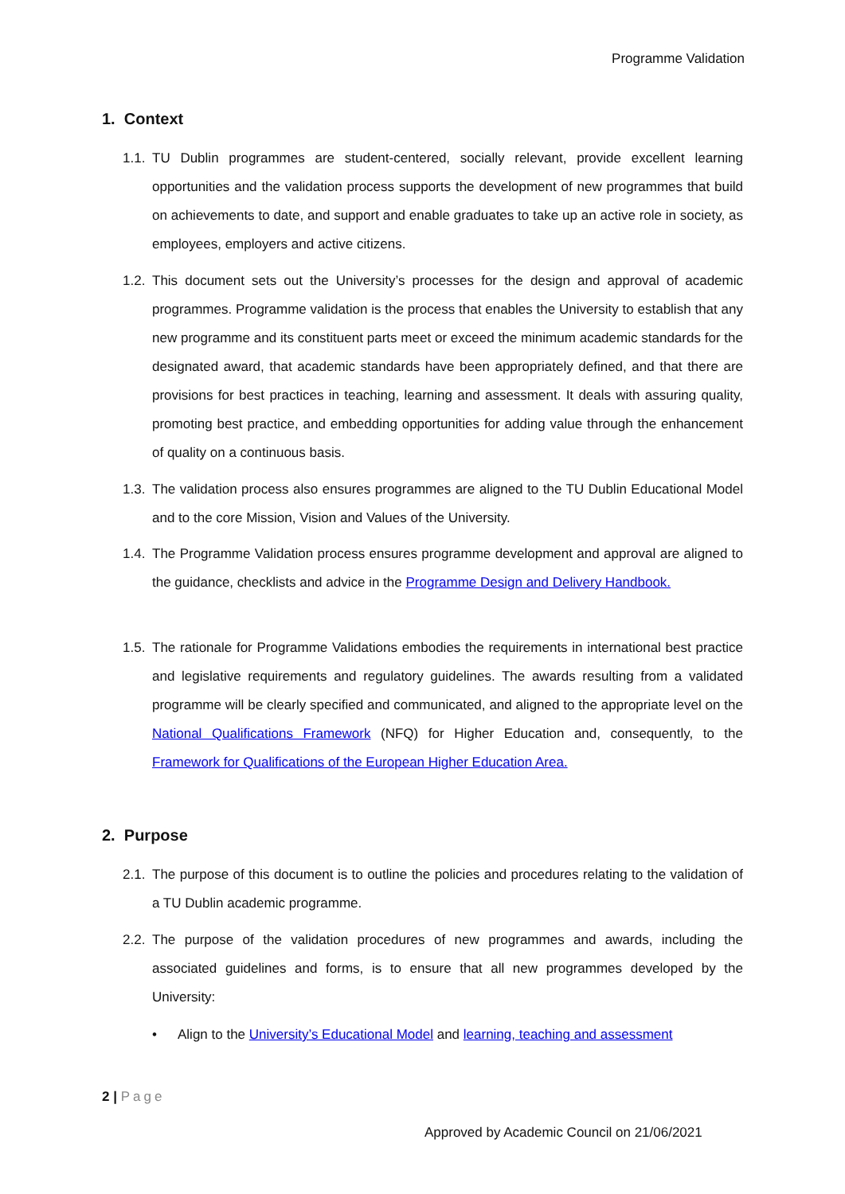Programme Validation
1. Context
1.1. TU Dublin programmes are student-centered, socially relevant, provide excellent learning opportunities and the validation process supports the development of new programmes that build on achievements to date, and support and enable graduates to take up an active role in society, as employees, employers and active citizens.
1.2. This document sets out the University’s processes for the design and approval of academic programmes. Programme validation is the process that enables the University to establish that any new programme and its constituent parts meet or exceed the minimum academic standards for the designated award, that academic standards have been appropriately defined, and that there are provisions for best practices in teaching, learning and assessment. It deals with assuring quality, promoting best practice, and embedding opportunities for adding value through the enhancement of quality on a continuous basis.
1.3. The validation process also ensures programmes are aligned to the TU Dublin Educational Model and to the core Mission, Vision and Values of the University.
1.4. The Programme Validation process ensures programme development and approval are aligned to the guidance, checklists and advice in the Programme Design and Delivery Handbook.
1.5. The rationale for Programme Validations embodies the requirements in international best practice and legislative requirements and regulatory guidelines. The awards resulting from a validated programme will be clearly specified and communicated, and aligned to the appropriate level on the National Qualifications Framework (NFQ) for Higher Education and, consequently, to the Framework for Qualifications of the European Higher Education Area.
2. Purpose
2.1. The purpose of this document is to outline the policies and procedures relating to the validation of a TU Dublin academic programme.
2.2. The purpose of the validation procedures of new programmes and awards, including the associated guidelines and forms, is to ensure that all new programmes developed by the University:
• Align to the University’s Educational Model and learning, teaching and assessment
2 | Page
Approved by Academic Council on 21/06/2021